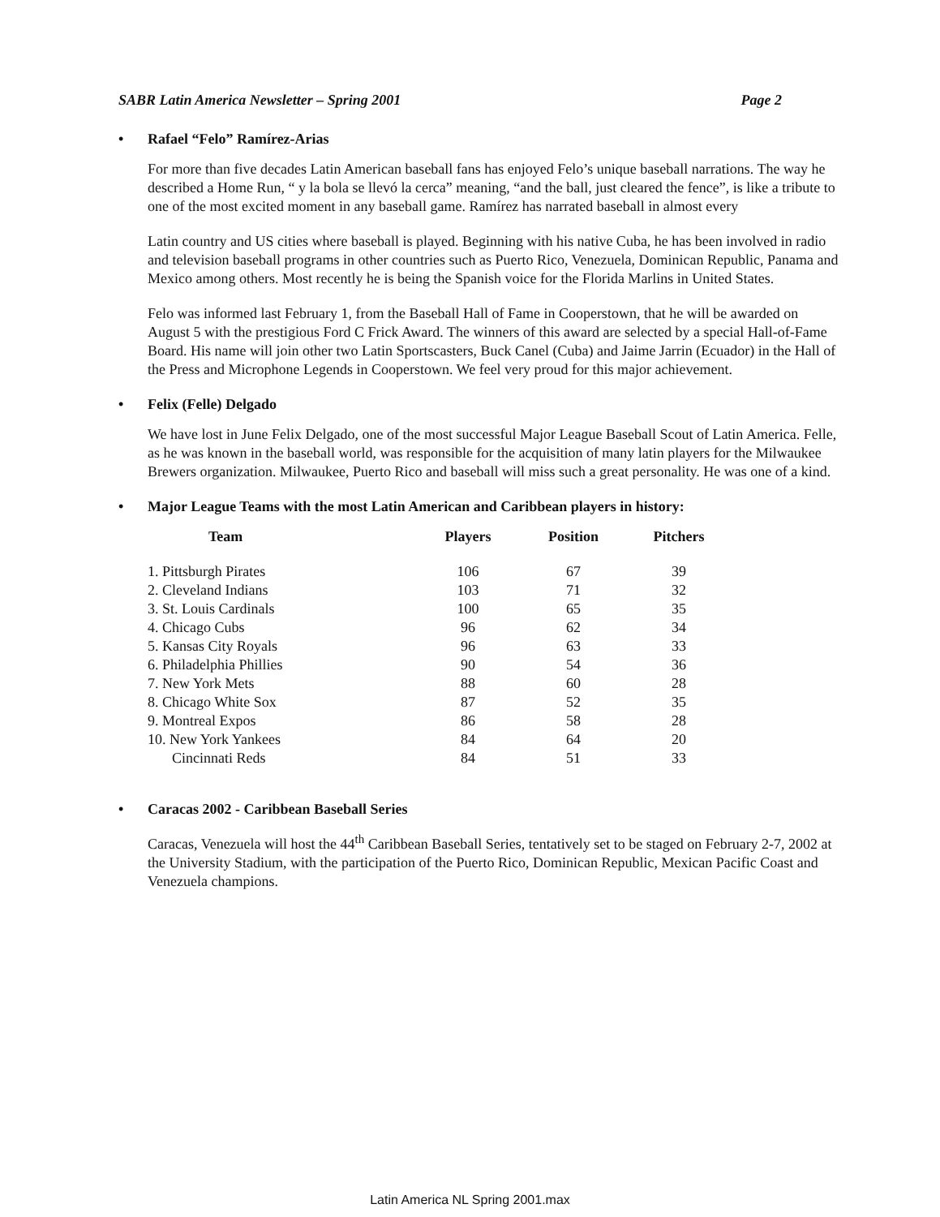SABR Latin America Newsletter – Spring 2001 Page 2
• Rafael “Felo” Ramírez-Arias
For more than five decades Latin American baseball fans has enjoyed Felo’s unique baseball narrations. The way he described a Home Run, “ y la bola se llevó la cerca” meaning, “and the ball, just cleared the fence”, is like a tribute to one of the most excited moment in any baseball game. Ramírez has narrated baseball in almost every
Latin country and US cities where baseball is played. Beginning with his native Cuba, he has been involved in radio and television baseball programs in other countries such as Puerto Rico, Venezuela, Dominican Republic, Panama and Mexico among others. Most recently he is being the Spanish voice for the Florida Marlins in United States.
Felo was informed last February 1, from the Baseball Hall of Fame in Cooperstown, that he will be awarded on August 5 with the prestigious Ford C Frick Award. The winners of this award are selected by a special Hall-of-Fame Board. His name will join other two Latin Sportscasters, Buck Canel (Cuba) and Jaime Jarrin (Ecuador) in the Hall of the Press and Microphone Legends in Cooperstown. We feel very proud for this major achievement.
• Felix (Felle) Delgado
We have lost in June Felix Delgado, one of the most successful Major League Baseball Scout of Latin America. Felle, as he was known in the baseball world, was responsible for the acquisition of many latin players for the Milwaukee Brewers organization. Milwaukee, Puerto Rico and baseball will miss such a great personality. He was one of a kind.
• Major League Teams with the most Latin American and Caribbean players in history:
| Team | Players | Position | Pitchers |
| --- | --- | --- | --- |
| 1. Pittsburgh Pirates | 106 | 67 | 39 |
| 2. Cleveland Indians | 103 | 71 | 32 |
| 3. St. Louis Cardinals | 100 | 65 | 35 |
| 4. Chicago Cubs | 96 | 62 | 34 |
| 5. Kansas City Royals | 96 | 63 | 33 |
| 6. Philadelphia Phillies | 90 | 54 | 36 |
| 7. New York Mets | 88 | 60 | 28 |
| 8. Chicago White Sox | 87 | 52 | 35 |
| 9. Montreal Expos | 86 | 58 | 28 |
| 10. New York Yankees | 84 | 64 | 20 |
| Cincinnati Reds | 84 | 51 | 33 |
• Caracas 2002 - Caribbean Baseball Series
Caracas, Venezuela will host the 44<sup>th</sup> Caribbean Baseball Series, tentatively set to be staged on February 2-7, 2002 at the University Stadium, with the participation of the Puerto Rico, Dominican Republic, Mexican Pacific Coast and Venezuela champions.
Latin America NL Spring 2001.max